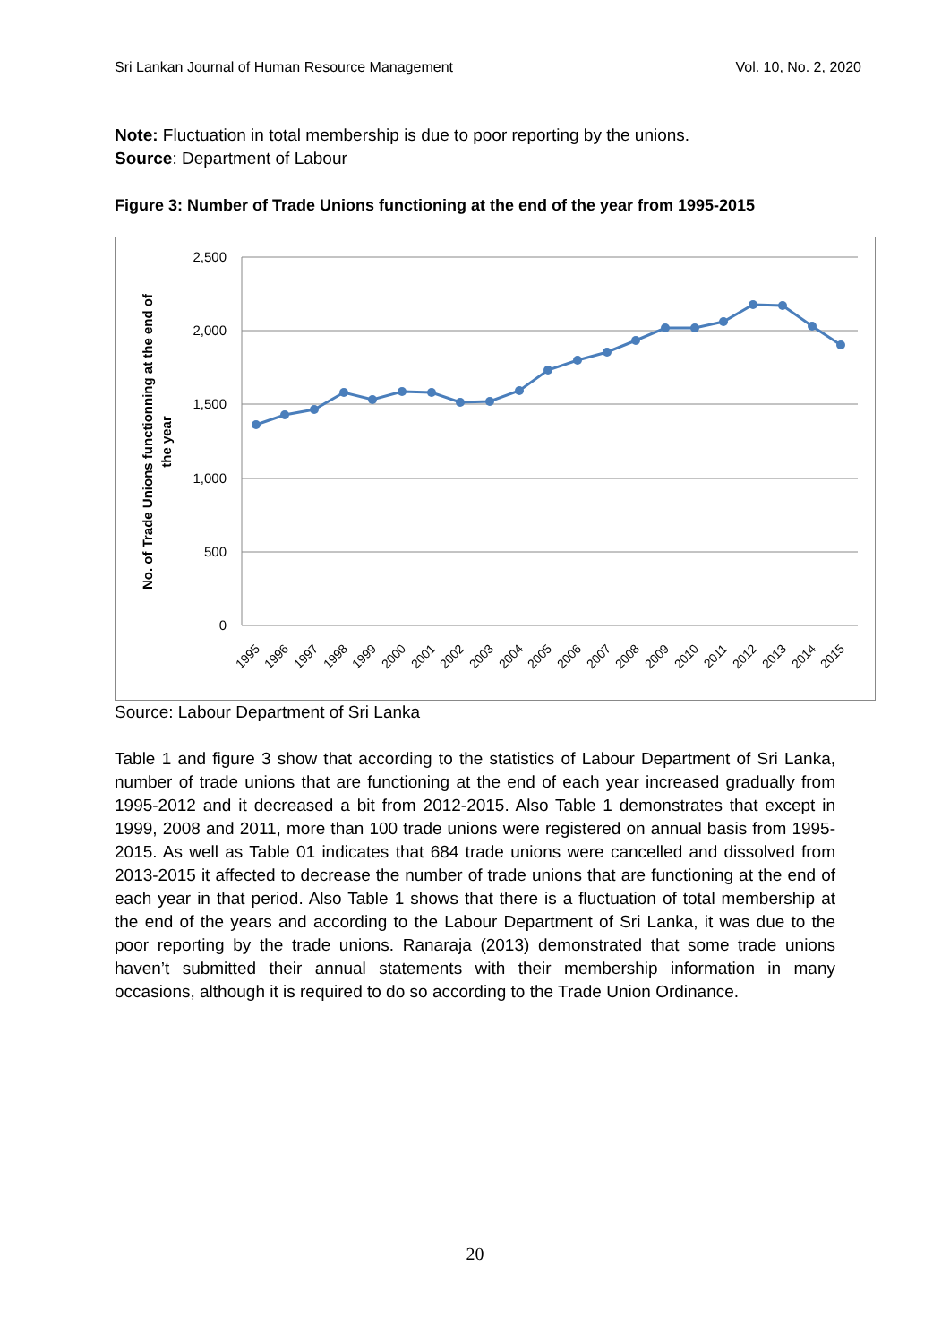Sri Lankan Journal of Human Resource Management Vol. 10, No. 2, 2020
Note: Fluctuation in total membership is due to poor reporting by the unions.
Source: Department of Labour
Figure 3: Number of Trade Unions functioning at the end of the year from 1995-2015
2,500
2,000
1,500
1,000
500
0
No. of Trade Unions functionning at the end of
the year
1995
1996
1997
1998
1999
2000
2001
2002
2003
2004
2005
2006
2007
2008
2009
2010
2011
2012
2013
2014
2015
Source: Labour Department of Sri Lanka
Table 1 and figure 3 show that according to the statistics of Labour Department of Sri Lanka, number of trade unions that are functioning at the end of each year increased gradually from 1995-2012 and it decreased a bit from 2012-2015. Also Table 1 demonstrates that except in 1999, 2008 and 2011, more than 100 trade unions were registered on annual basis from 1995-2015. As well as Table 01 indicates that 684 trade unions were cancelled and dissolved from 2013-2015 it affected to decrease the number of trade unions that are functioning at the end of each year in that period. Also Table 1 shows that there is a fluctuation of total membership at the end of the years and according to the Labour Department of Sri Lanka, it was due to the poor reporting by the trade unions. Ranaraja (2013) demonstrated that some trade unions haven’t submitted their annual statements with their membership information in many occasions, although it is required to do so according to the Trade Union Ordinance.
20